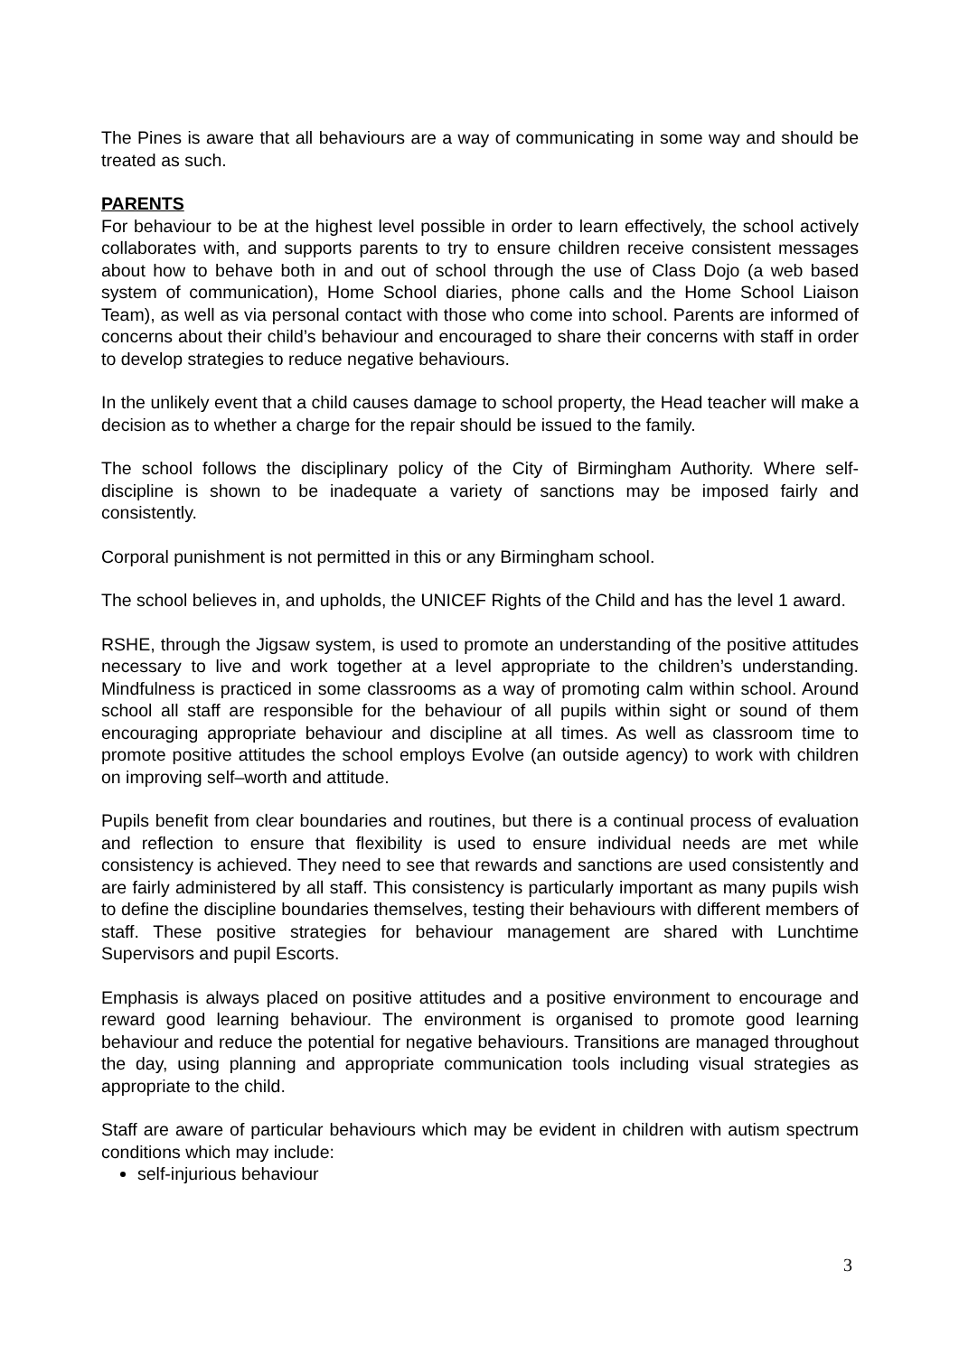The Pines is aware that all behaviours are a way of communicating in some way and should be treated as such.
PARENTS
For behaviour to be at the highest level possible in order to learn effectively, the school actively collaborates with, and supports parents to try to ensure children receive consistent messages about how to behave both in and out of school through the use of Class Dojo (a web based system of communication), Home School diaries, phone calls and the Home School Liaison Team), as well as via personal contact with those who come into school. Parents are informed of concerns about their child’s behaviour and encouraged to share their concerns with staff in order to develop strategies to reduce negative behaviours.
In the unlikely event that a child causes damage to school property, the Head teacher will make a decision as to whether a charge for the repair should be issued to the family.
The school follows the disciplinary policy of the City of Birmingham Authority. Where self-discipline is shown to be inadequate a variety of sanctions may be imposed fairly and consistently.
Corporal punishment is not permitted in this or any Birmingham school.
The school believes in, and upholds, the UNICEF Rights of the Child and has the level 1 award.
RSHE, through the Jigsaw system, is used to promote an understanding of the positive attitudes necessary to live and work together at a level appropriate to the children’s understanding. Mindfulness is practiced in some classrooms as a way of promoting calm within school. Around school all staff are responsible for the behaviour of all pupils within sight or sound of them encouraging appropriate behaviour and discipline at all times. As well as classroom time to promote positive attitudes the school employs Evolve (an outside agency) to work with children on improving self–worth and attitude.
Pupils benefit from clear boundaries and routines, but there is a continual process of evaluation and reflection to ensure that flexibility is used to ensure individual needs are met while consistency is achieved. They need to see that rewards and sanctions are used consistently and are fairly administered by all staff. This consistency is particularly important as many pupils wish to define the discipline boundaries themselves, testing their behaviours with different members of staff. These positive strategies for behaviour management are shared with Lunchtime Supervisors and pupil Escorts.
Emphasis is always placed on positive attitudes and a positive environment to encourage and reward good learning behaviour. The environment is organised to promote good learning behaviour and reduce the potential for negative behaviours. Transitions are managed throughout the day, using planning and appropriate communication tools including visual strategies as appropriate to the child.
Staff are aware of particular behaviours which may be evident in children with autism spectrum conditions which may include:
self-injurious behaviour
3